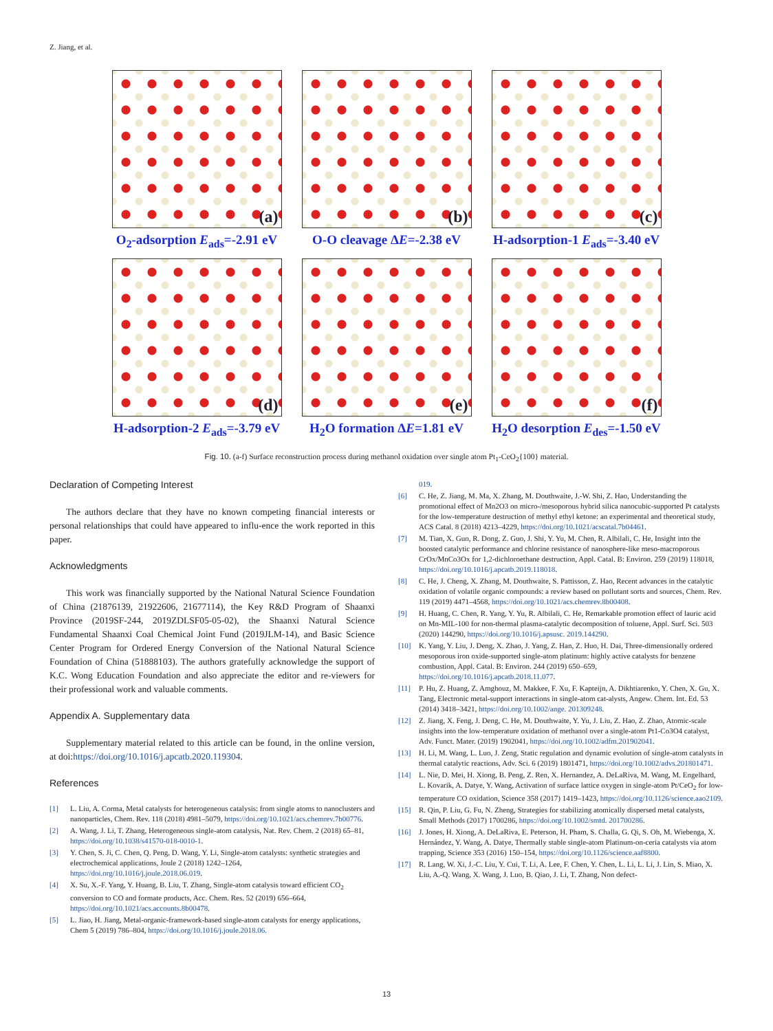Z. Jiang, et al.
(a)
O<sub>2</sub>-adsorption E<sub>ads</sub>=-2.91 eV
(b)
O-O cleavage ΔE=-2.38 eV
(c)
H-adsorption-1 E<sub>ads</sub>=-3.40 eV
(d)
H-adsorption-2 E<sub>ads</sub>=-3.79 eV
(e)
H<sub>2</sub>O formation ΔE=1.81 eV
(f)
H<sub>2</sub>O desorption E<sub>des</sub>=-1.50 eV
Fig. 10. (a-f) Surface reconstruction process during methanol oxidation over single atom Pt<sub>1</sub>-CeO<sub>2</sub>{100} material.
Declaration of Competing Interest
The authors declare that they have no known competing financial interests or personal relationships that could have appeared to influ-ence the work reported in this paper.
Acknowledgments
This work was financially supported by the National Natural Science Foundation of China (21876139, 21922606, 21677114), the Key R&D Program of Shaanxi Province (2019SF-244, 2019ZDLSF05-05-02), the Shaanxi Natural Science Fundamental Shaanxi Coal Chemical Joint Fund (2019JLM-14), and Basic Science Center Program for Ordered Energy Conversion of the National Natural Science Foundation of China (51888103). The authors gratefully acknowledge the support of K.C. Wong Education Foundation and also appreciate the editor and re-viewers for their professional work and valuable comments.
Appendix A. Supplementary data
Supplementary material related to this article can be found, in the online version, at doi:https://doi.org/10.1016/j.apcatb.2020.119304.
References
[1] L. Liu, A. Corma, Metal catalysts for heterogeneous catalysis: from single atoms to nanoclusters and nanoparticles, Chem. Rev. 118 (2018) 4981–5079, https://doi.org/10.1021/acs.chemrev.7b00776.
[2] A. Wang, J. Li, T. Zhang, Heterogeneous single-atom catalysis, Nat. Rev. Chem. 2 (2018) 65–81, https://doi.org/10.1038/s41570-018-0010-1.
[3] Y. Chen, S. Ji, C. Chen, Q. Peng, D. Wang, Y. Li, Single-atom catalysts: synthetic strategies and electrochemical applications, Joule 2 (2018) 1242–1264, https://doi.org/10.1016/j.joule.2018.06.019.
[4] X. Su, X.-F. Yang, Y. Huang, B. Liu, T. Zhang, Single-atom catalysis toward efficient CO<sub>2</sub> conversion to CO and formate products, Acc. Chem. Res. 52 (2019) 656–664, https://doi.org/10.1021/acs.accounts.8b00478.
[5] L. Jiao, H. Jiang, Metal-organic-framework-based single-atom catalysts for energy applications, Chem 5 (2019) 786–804, https://doi.org/10.1016/j.joule.2018.06.
019.
[6] C. He, Z. Jiang, M. Ma, X. Zhang, M. Douthwaite, J.-W. Shi, Z. Hao, Understanding the promotional effect of Mn2O3 on micro-/mesoporous hybrid silica nanocubic-supported Pt catalysts for the low-temperature destruction of methyl ethyl ketone: an experimental and theoretical study, ACS Catal. 8 (2018) 4213–4229, https://doi.org/10.1021/acscatal.7b04461.
[7] M. Tian, X. Guo, R. Dong, Z. Guo, J. Shi, Y. Yu, M. Chen, R. Albilali, C. He, Insight into the boosted catalytic performance and chlorine resistance of nanosphere-like meso-macroporous CrOx/MnCo3Ox for 1,2-dichloroethane destruction, Appl. Catal. B: Environ. 259 (2019) 118018, https://doi.org/10.1016/j.apcatb.2019.118018.
[8] C. He, J. Cheng, X. Zhang, M. Douthwaite, S. Pattisson, Z. Hao, Recent advances in the catalytic oxidation of volatile organic compounds: a review based on pollutant sorts and sources, Chem. Rev. 119 (2019) 4471–4568, https://doi.org/10.1021/acs.chemrev.8b00408.
[9] H. Huang, C. Chen, R. Yang, Y. Yu, R. Albilali, C. He, Remarkable promotion effect of lauric acid on Mn-MIL-100 for non-thermal plasma-catalytic decomposition of toluene, Appl. Surf. Sci. 503 (2020) 144290, https://doi.org/10.1016/j.apsusc. 2019.144290.
[10] K. Yang, Y. Liu, J. Deng, X. Zhao, J. Yang, Z. Han, Z. Huo, H. Dai, Three-dimensionally ordered mesoporous iron oxide-supported single-atom platinum: highly active catalysts for benzene combustion, Appl. Catal. B: Environ. 244 (2019) 650–659, https://doi.org/10.1016/j.apcatb.2018.11.077.
[11] P. Hu, Z. Huang, Z. Amghouz, M. Makkee, F. Xu, F. Kapteijn, A. Dikhtiarenko, Y. Chen, X. Gu, X. Tang, Electronic metal-support interactions in single-atom cat-alysts, Angew. Chem. Int. Ed. 53 (2014) 3418–3421, https://doi.org/10.1002/ange. 201309248.
[12] Z. Jiang, X. Feng, J. Deng, C. He, M. Douthwaite, Y. Yu, J. Liu, Z. Hao, Z. Zhao, Atomic-scale insights into the low-temperature oxidation of methanol over a single-atom Pt1-Co3O4 catalyst, Adv. Funct. Mater. (2019) 1902041, https://doi.org/10.1002/adfm.201902041.
[13] H. Li, M. Wang, L. Luo, J. Zeng, Static regulation and dynamic evolution of single-atom catalysts in thermal catalytic reactions, Adv. Sci. 6 (2019) 1801471, https://doi.org/10.1002/advs.201801471.
[14] L. Nie, D. Mei, H. Xiong, B. Peng, Z. Ren, X. Hernandez, A. DeLaRiva, M. Wang, M. Engelhard, L. Kovarik, A. Datye, Y. Wang, Activation of surface lattice oxygen in single-atom Pt/CeO<sub>2</sub> for low-temperature CO oxidation, Science 358 (2017) 1419–1423, https://doi.org/10.1126/science.aao2109.
[15] R. Qin, P. Liu, G. Fu, N. Zheng, Strategies for stabilizing atomically dispersed metal catalysts, Small Methods (2017) 1700286, https://doi.org/10.1002/smtd. 201700286.
[16] J. Jones, H. Xiong, A. DeLaRiva, E. Peterson, H. Pham, S. Challa, G. Qi, S. Oh, M. Wiebenga, X. Hernández, Y. Wang, A. Datye, Thermally stable single-atom Platinum-on-ceria catalysts via atom trapping, Science 353 (2016) 150–154, https://doi.org/10.1126/science.aaf8800.
[17] R. Lang, W. Xi, J.-C. Liu, Y. Cui, T. Li, A. Lee, F. Chen, Y. Chen, L. Li, L. Li, J. Lin, S. Miao, X. Liu, A.-Q. Wang, X. Wang, J. Luo, B. Qiao, J. Li, T. Zhang, Non defect-
13